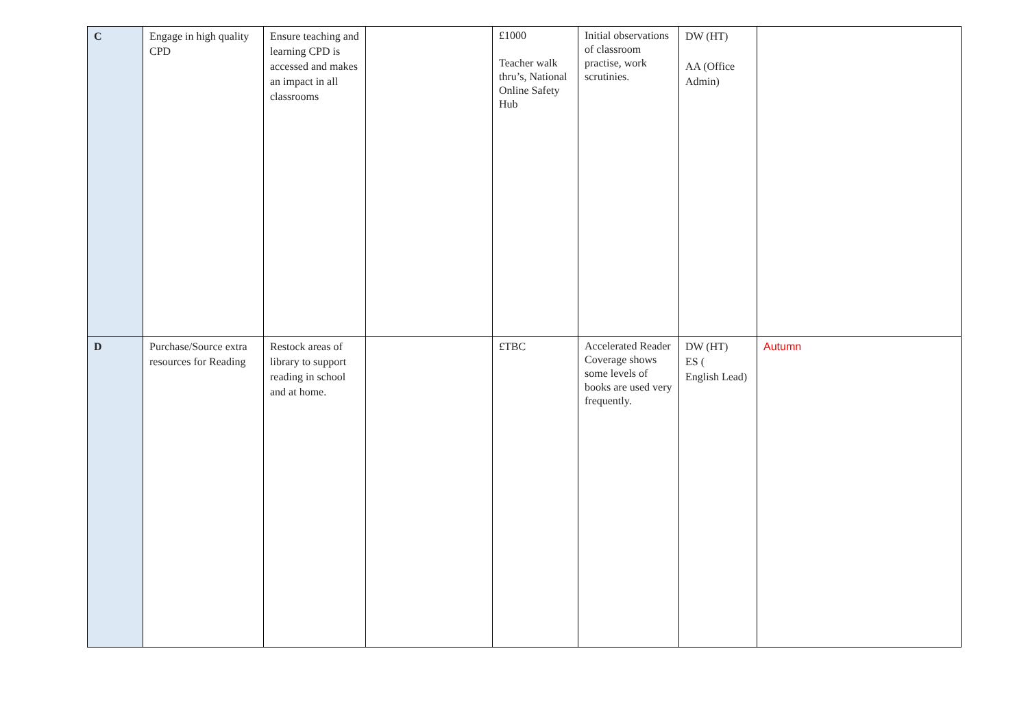| C | Engage in high quality CPD | Ensure teaching and learning CPD is accessed and makes an impact in all classrooms | | £1000 Teacher walk thru’s, National Online Safety Hub | Initial observations of classroom practise, work scrutinies. | DW (HT) AA (Office Admin) | |
| D | Purchase/Source extra resources for Reading | Restock areas of library to support reading in school and at home. | | £TBC | Accelerated Reader Coverage shows some levels of books are used very frequently. | DW (HT) ES ( English Lead) | Autumn |